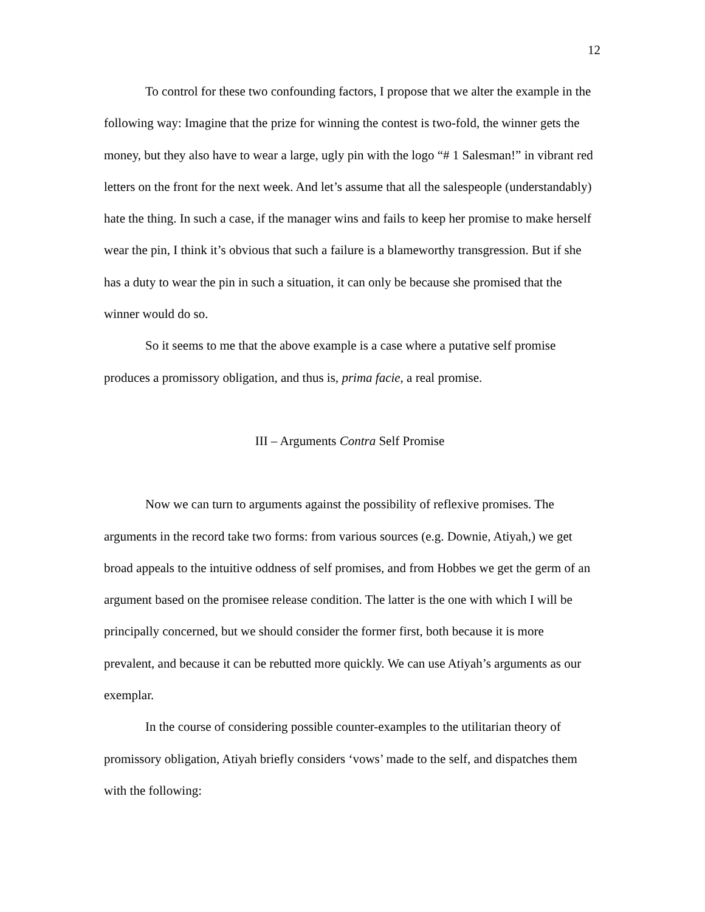12
To control for these two confounding factors, I propose that we alter the example in the following way: Imagine that the prize for winning the contest is two-fold, the winner gets the money, but they also have to wear a large, ugly pin with the logo “# 1 Salesman!” in vibrant red letters on the front for the next week. And let’s assume that all the salespeople (understandably) hate the thing. In such a case, if the manager wins and fails to keep her promise to make herself wear the pin, I think it’s obvious that such a failure is a blameworthy transgression. But if she has a duty to wear the pin in such a situation, it can only be because she promised that the winner would do so.
So it seems to me that the above example is a case where a putative self promise produces a promissory obligation, and thus is, prima facie, a real promise.
III – Arguments Contra Self Promise
Now we can turn to arguments against the possibility of reflexive promises. The arguments in the record take two forms: from various sources (e.g. Downie, Atiyah,) we get broad appeals to the intuitive oddness of self promises, and from Hobbes we get the germ of an argument based on the promisee release condition. The latter is the one with which I will be principally concerned, but we should consider the former first, both because it is more prevalent, and because it can be rebutted more quickly. We can use Atiyah’s arguments as our exemplar.
In the course of considering possible counter-examples to the utilitarian theory of promissory obligation, Atiyah briefly considers ‘vows’ made to the self, and dispatches them with the following: